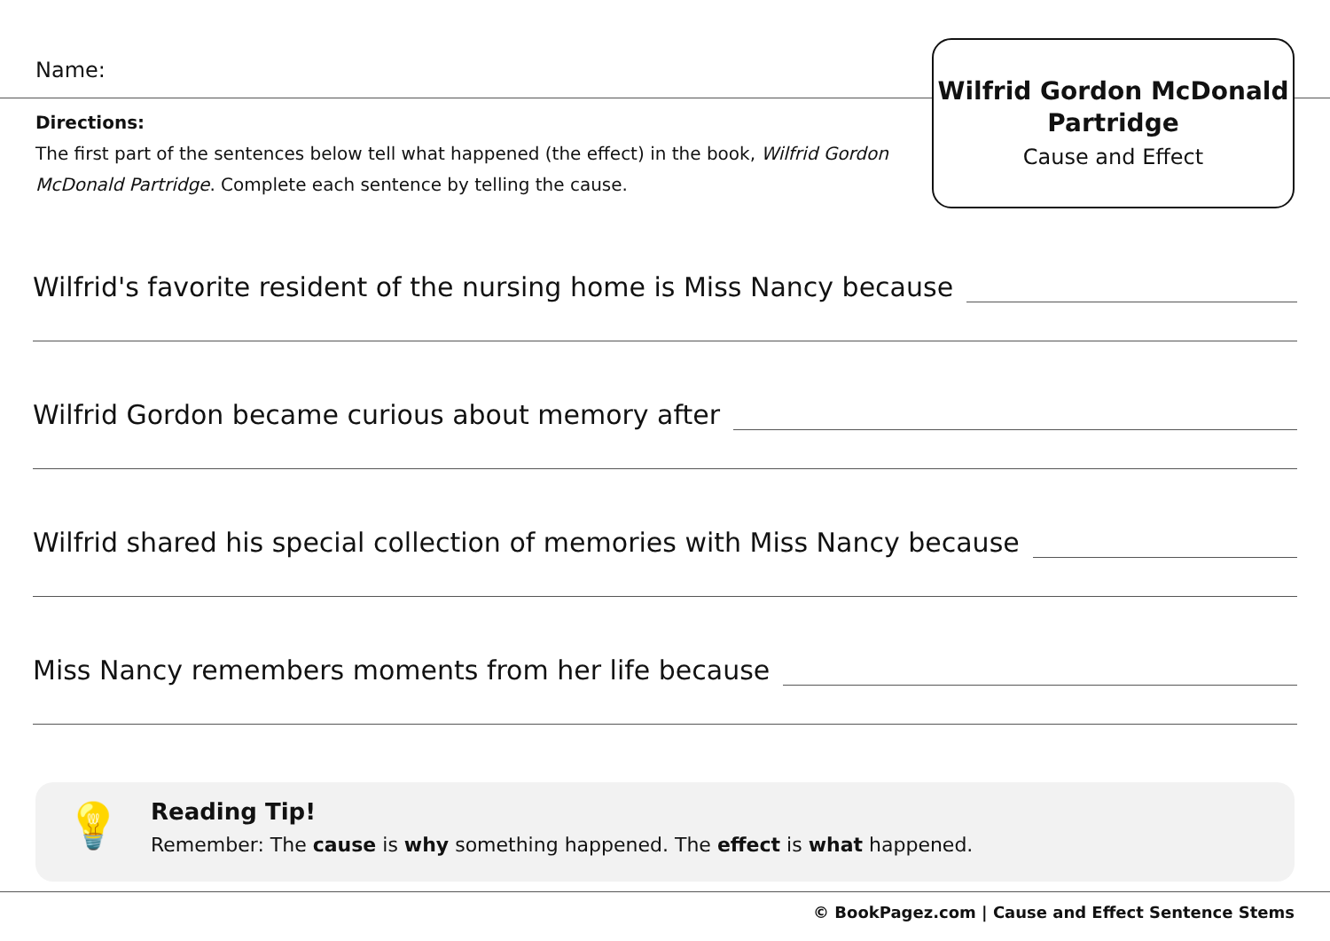Name:
Wilfrid Gordon McDonald Partridge
Cause and Effect
Directions:
The first part of the sentences below tell what happened (the effect) in the book, Wilfrid Gordon McDonald Partridge. Complete each sentence by telling the cause.
Wilfrid's favorite resident of the nursing home is Miss Nancy because
Wilfrid Gordon became curious about memory after
Wilfrid shared his special collection of memories with Miss Nancy because
Miss Nancy remembers moments from her life because
💡
Reading Tip!
Remember: The cause is why something happened. The effect is what happened.
© BookPagez.com | Cause and Effect Sentence Stems